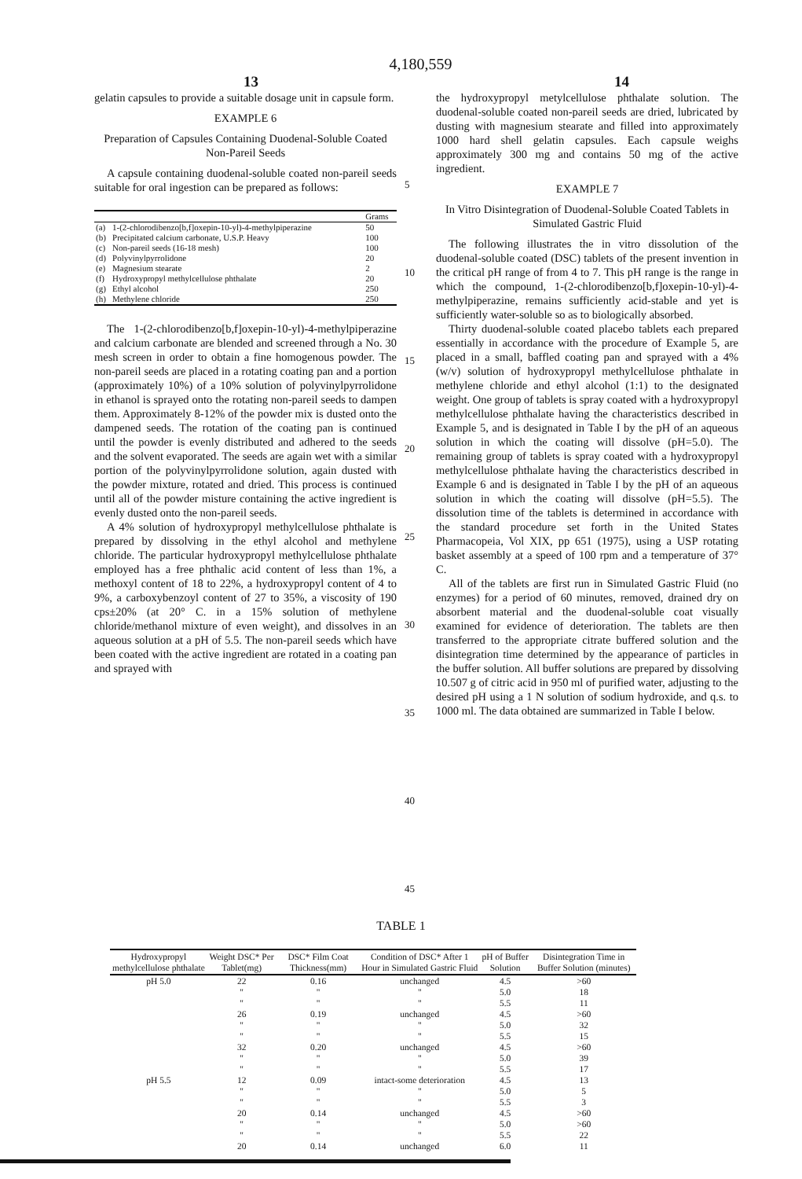4,180,559
13 14
gelatin capsules to provide a suitable dosage unit in capsule form.
EXAMPLE 6
Preparation of Capsules Containing Duodenal-Soluble Coated Non-Pareil Seeds
A capsule containing duodenal-soluble coated non-pareil seeds suitable for oral ingestion can be prepared as follows:
| | | Grams |
| --- | --- | --- |
| (a) | 1-(2-chlorodibenzo[b,f]oxepin-10-yl)-4-methylpiperazine | 50 |
| (b) | Precipitated calcium carbonate, U.S.P. Heavy | 100 |
| (c) | Non-pareil seeds (16-18 mesh) | 100 |
| (d) | Polyvinylpyrrolidone | 20 |
| (e) | Magnesium stearate | 2 |
| (f) | Hydroxypropyl methylcellulose phthalate | 20 |
| (g) | Ethyl alcohol | 250 |
| (h) | Methylene chloride | 250 |
The 1-(2-chlorodibenzo[b,f]oxepin-10-yl)-4-methylpiperazine and calcium carbonate are blended and screened through a No. 30 mesh screen in order to obtain a fine homogenous powder. The non-pareil seeds are placed in a rotating coating pan and a portion (approximately 10%) of a 10% solution of polyvinylpyrrolidone in ethanol is sprayed onto the rotating non-pareil seeds to dampen them. Approximately 8-12% of the powder mix is dusted onto the dampened seeds. The rotation of the coating pan is continued until the powder is evenly distributed and adhered to the seeds and the solvent evaporated. The seeds are again wet with a similar portion of the polyvinylpyrrolidone solution, again dusted with the powder mixture, rotated and dried. This process is continued until all of the powder misture containing the active ingredient is evenly dusted onto the non-pareil seeds.
A 4% solution of hydroxypropyl methylcellulose phthalate is prepared by dissolving in the ethyl alcohol and methylene chloride. The particular hydroxypropyl methylcellulose phthalate employed has a free phthalic acid content of less than 1%, a methoxyl content of 18 to 22%, a hydroxypropyl content of 4 to 9%, a carboxybenzoyl content of 27 to 35%, a viscosity of 190 cps±20% (at 20° C. in a 15% solution of methylene chloride/methanol mixture of even weight), and dissolves in an aqueous solution at a pH of 5.5. The non-pareil seeds which have been coated with the active ingredient are rotated in a coating pan and sprayed with
5
10
15
20
25
30
35
40
45
the hydroxypropyl metylcellulose phthalate solution. The duodenal-soluble coated non-pareil seeds are dried, lubricated by dusting with magnesium stearate and filled into approximately 1000 hard shell gelatin capsules. Each capsule weighs approximately 300 mg and contains 50 mg of the active ingredient.
EXAMPLE 7
In Vitro Disintegration of Duodenal-Soluble Coated Tablets in Simulated Gastric Fluid
The following illustrates the in vitro dissolution of the duodenal-soluble coated (DSC) tablets of the present invention in the critical pH range of from 4 to 7. This pH range is the range in which the compound, 1-(2-chlorodibenzo[b,f]oxepin-10-yl)-4-methylpiperazine, remains sufficiently acid-stable and yet is sufficiently water-soluble so as to biologically absorbed.
Thirty duodenal-soluble coated placebo tablets each prepared essentially in accordance with the procedure of Example 5, are placed in a small, baffled coating pan and sprayed with a 4% (w/v) solution of hydroxypropyl methylcellulose phthalate in methylene chloride and ethyl alcohol (1:1) to the designated weight. One group of tablets is spray coated with a hydroxypropyl methylcellulose phthalate having the characteristics described in Example 5, and is designated in Table I by the pH of an aqueous solution in which the coating will dissolve (pH=5.0). The remaining group of tablets is spray coated with a hydroxypropyl methylcellulose phthalate having the characteristics described in Example 6 and is designated in Table I by the pH of an aqueous solution in which the coating will dissolve (pH=5.5). The dissolution time of the tablets is determined in accordance with the standard procedure set forth in the United States Pharmacopeia, Vol XIX, pp 651 (1975), using a USP rotating basket assembly at a speed of 100 rpm and a temperature of 37° C.
All of the tablets are first run in Simulated Gastric Fluid (no enzymes) for a period of 60 minutes, removed, drained dry on absorbent material and the duodenal-soluble coat visually examined for evidence of deterioration. The tablets are then transferred to the appropriate citrate buffered solution and the disintegration time determined by the appearance of particles in the buffer solution. All buffer solutions are prepared by dissolving 10.507 g of citric acid in 950 ml of purified water, adjusting to the desired pH using a 1 N solution of sodium hydroxide, and q.s. to 1000 ml. The data obtained are summarized in Table I below.
TABLE 1
| Hydroxypropyl methylcellulose phthalate | Weight DSC* Per Tablet(mg) | DSC* Film Coat Thickness(mm) | Condition of DSC* After 1 Hour in Simulated Gastric Fluid | pH of Buffer Solution | Disintegration Time in Buffer Solution (minutes) |
| --- | --- | --- | --- | --- | --- |
| pH 5.0 | 22 | 0.16 | unchanged | 4.5 | >60 |
| | " | " | " | 5.0 | 18 |
| | " | " | " | 5.5 | 11 |
| | 26 | 0.19 | unchanged | 4.5 | >60 |
| | " | " | " | 5.0 | 32 |
| | " | " | " | 5.5 | 15 |
| | 32 | 0.20 | unchanged | 4.5 | >60 |
| | " | " | " | 5.0 | 39 |
| | " | " | " | 5.5 | 17 |
| pH 5.5 | 12 | 0.09 | intact-some deterioration | 4.5 | 13 |
| | " | " | " | 5.0 | 5 |
| | " | " | " | 5.5 | 3 |
| | 20 | 0.14 | unchanged | 4.5 | >60 |
| | " | " | " | 5.0 | >60 |
| | " | " | " | 5.5 | 22 |
| | 20 | 0.14 | unchanged | 6.0 | 11 |